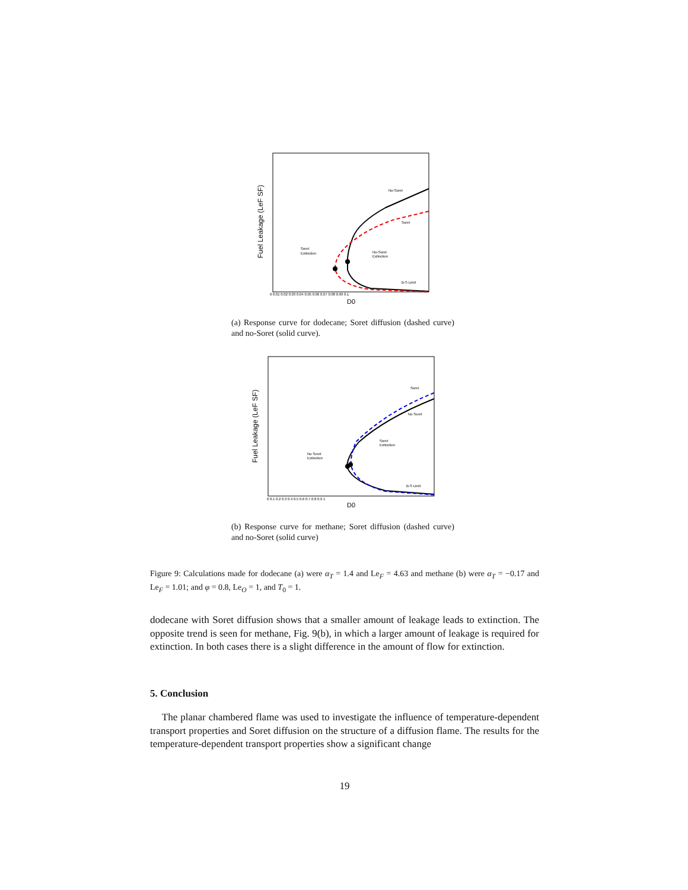No-Soret
Soret
Soret
Extinction
No-Soret
Extinction
B-S Limit
0 0.01 0.02 0.03 0.04 0.05 0.06 0.07 0.08 0.09 0.1
D0
Fuel Leakage (LeF SF)
(a) Response curve for dodecane; Soret diffusion (dashed curve) and no-Soret (solid curve).
Soret
No Soret
Soret
Extinction
No Soret
Extinction
B-S Limit
0 0.1 0.2 0.3 0.4 0.5 0.6 0.7 0.8 0.9 1
D0
Fuel Leakage (LeF SF)
(b) Response curve for methane; Soret diffusion (dashed curve) and no-Soret (solid curve)
Figure 9: Calculations made for dodecane (a) were α<sub>T</sub> = 1.4 and Le<sub>F</sub> = 4.63 and methane (b) were α<sub>T</sub> = −0.17 and Le<sub>F</sub> = 1.01; and φ = 0.8, Le<sub>O</sub> = 1, and T<sub>0</sub> = 1.
dodecane with Soret diffusion shows that a smaller amount of leakage leads to extinction. The opposite trend is seen for methane, Fig. 9(b), in which a larger amount of leakage is required for extinction. In both cases there is a slight difference in the amount of flow for extinction.
5. Conclusion
The planar chambered flame was used to investigate the influence of temperature-dependent transport properties and Soret diffusion on the structure of a diffusion flame. The results for the temperature-dependent transport properties show a significant change
19